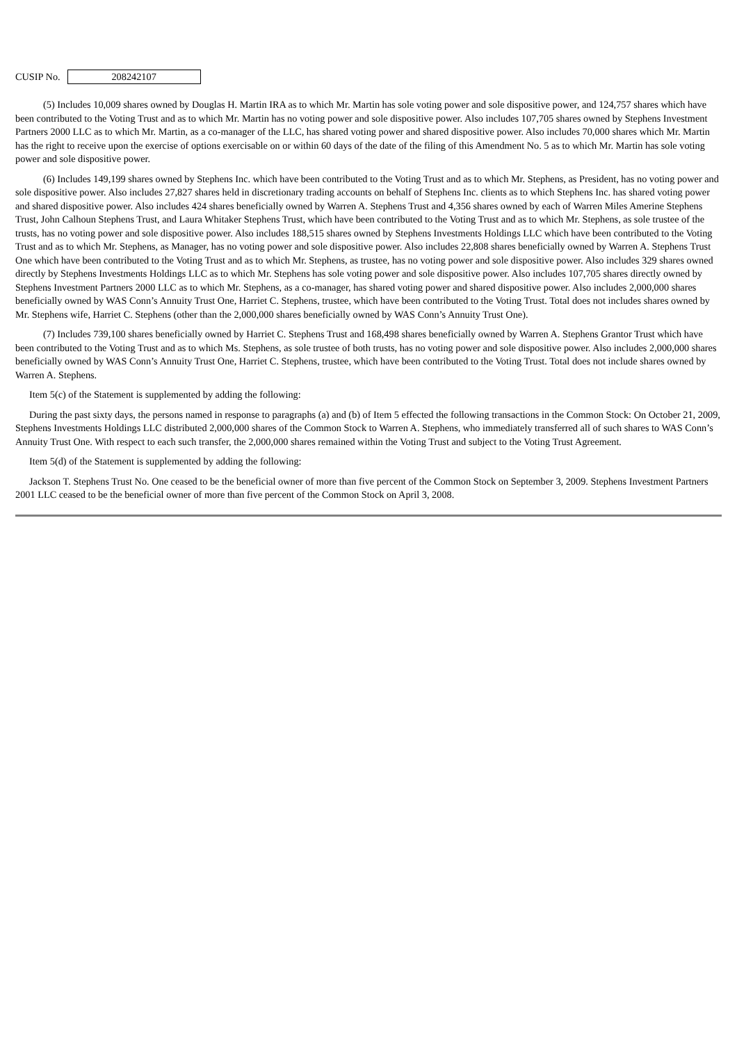CUSIP No.
208242107
(5) Includes 10,009 shares owned by Douglas H. Martin IRA as to which Mr. Martin has sole voting power and sole dispositive power, and 124,757 shares which have been contributed to the Voting Trust and as to which Mr. Martin has no voting power and sole dispositive power. Also includes 107,705 shares owned by Stephens Investment Partners 2000 LLC as to which Mr. Martin, as a co-manager of the LLC, has shared voting power and shared dispositive power. Also includes 70,000 shares which Mr. Martin has the right to receive upon the exercise of options exercisable on or within 60 days of the date of the filing of this Amendment No. 5 as to which Mr. Martin has sole voting power and sole dispositive power.
(6) Includes 149,199 shares owned by Stephens Inc. which have been contributed to the Voting Trust and as to which Mr. Stephens, as President, has no voting power and sole dispositive power. Also includes 27,827 shares held in discretionary trading accounts on behalf of Stephens Inc. clients as to which Stephens Inc. has shared voting power and shared dispositive power. Also includes 424 shares beneficially owned by Warren A. Stephens Trust and 4,356 shares owned by each of Warren Miles Amerine Stephens Trust, John Calhoun Stephens Trust, and Laura Whitaker Stephens Trust, which have been contributed to the Voting Trust and as to which Mr. Stephens, as sole trustee of the trusts, has no voting power and sole dispositive power. Also includes 188,515 shares owned by Stephens Investments Holdings LLC which have been contributed to the Voting Trust and as to which Mr. Stephens, as Manager, has no voting power and sole dispositive power. Also includes 22,808 shares beneficially owned by Warren A. Stephens Trust One which have been contributed to the Voting Trust and as to which Mr. Stephens, as trustee, has no voting power and sole dispositive power. Also includes 329 shares owned directly by Stephens Investments Holdings LLC as to which Mr. Stephens has sole voting power and sole dispositive power. Also includes 107,705 shares directly owned by Stephens Investment Partners 2000 LLC as to which Mr. Stephens, as a co-manager, has shared voting power and shared dispositive power. Also includes 2,000,000 shares beneficially owned by WAS Conn’s Annuity Trust One, Harriet C. Stephens, trustee, which have been contributed to the Voting Trust. Total does not includes shares owned by Mr. Stephens wife, Harriet C. Stephens (other than the 2,000,000 shares beneficially owned by WAS Conn’s Annuity Trust One).
(7) Includes 739,100 shares beneficially owned by Harriet C. Stephens Trust and 168,498 shares beneficially owned by Warren A. Stephens Grantor Trust which have been contributed to the Voting Trust and as to which Ms. Stephens, as sole trustee of both trusts, has no voting power and sole dispositive power. Also includes 2,000,000 shares beneficially owned by WAS Conn’s Annuity Trust One, Harriet C. Stephens, trustee, which have been contributed to the Voting Trust. Total does not include shares owned by Warren A. Stephens.
Item 5(c) of the Statement is supplemented by adding the following:
During the past sixty days, the persons named in response to paragraphs (a) and (b) of Item 5 effected the following transactions in the Common Stock: On October 21, 2009, Stephens Investments Holdings LLC distributed 2,000,000 shares of the Common Stock to Warren A. Stephens, who immediately transferred all of such shares to WAS Conn’s Annuity Trust One. With respect to each such transfer, the 2,000,000 shares remained within the Voting Trust and subject to the Voting Trust Agreement.
Item 5(d) of the Statement is supplemented by adding the following:
Jackson T. Stephens Trust No. One ceased to be the beneficial owner of more than five percent of the Common Stock on September 3, 2009. Stephens Investment Partners 2001 LLC ceased to be the beneficial owner of more than five percent of the Common Stock on April 3, 2008.